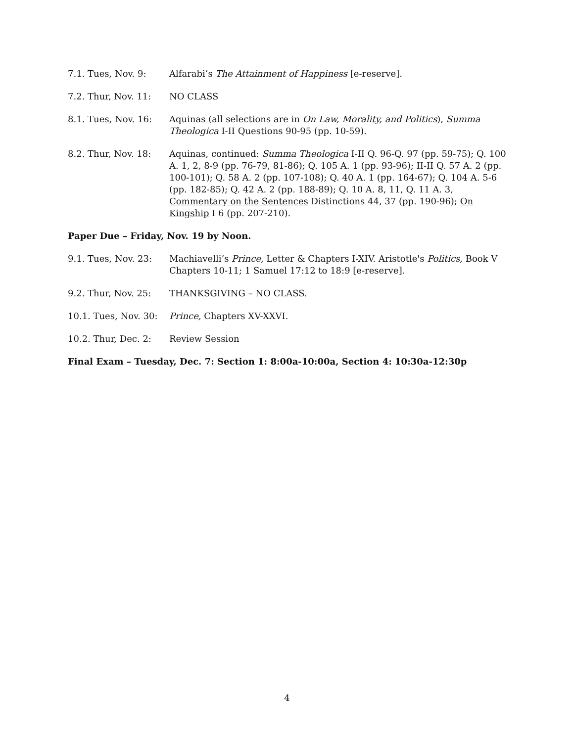7.1. Tues, Nov. 9: Alfarabi’s The Attainment of Happiness [e-reserve].
7.2. Thur, Nov. 11:
NO CLASS
8.1. Tues, Nov. 16:
Aquinas (all selections are in On Law, Morality, and Politics), Summa Theologica I-II Questions 90-95 (pp. 10-59).
8.2. Thur, Nov. 18:
Aquinas, continued: Summa Theologica I-II Q. 96-Q. 97 (pp. 59-75); Q. 100 A. 1, 2, 8-9 (pp. 76-79, 81-86); Q. 105 A. 1 (pp. 93-96); II-II Q. 57 A. 2 (pp. 100-101); Q. 58 A. 2 (pp. 107-108); Q. 40 A. 1 (pp. 164-67); Q. 104 A. 5-6 (pp. 182-85); Q. 42 A. 2 (pp. 188-89); Q. 10 A. 8, 11, Q. 11 A. 3, Commentary on the Sentences Distinctions 44, 37 (pp. 190-96); On Kingship I 6 (pp. 207-210).
Paper Due – Friday, Nov. 19 by Noon.
9.1. Tues, Nov. 23:
Machiavelli’s Prince, Letter & Chapters I-XIV. Aristotle's Politics, Book V Chapters 10-11; 1 Samuel 17:12 to 18:9 [e-reserve].
9.2. Thur, Nov. 25:
THANKSGIVING – NO CLASS.
10.1. Tues, Nov. 30:
Prince, Chapters XV-XXVI.
10.2. Thur, Dec. 2:
Review Session
Final Exam – Tuesday, Dec. 7: Section 1: 8:00a-10:00a, Section 4: 10:30a-12:30p
4